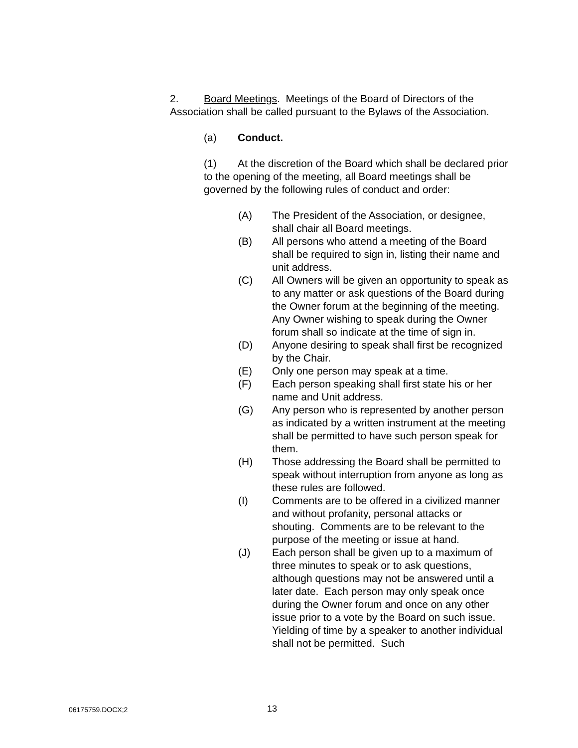2. Board Meetings. Meetings of the Board of Directors of the Association shall be called pursuant to the Bylaws of the Association.
(a) Conduct.
(1) At the discretion of the Board which shall be declared prior to the opening of the meeting, all Board meetings shall be governed by the following rules of conduct and order:
(A) The President of the Association, or designee, shall chair all Board meetings.
(B) All persons who attend a meeting of the Board shall be required to sign in, listing their name and unit address.
(C) All Owners will be given an opportunity to speak as to any matter or ask questions of the Board during the Owner forum at the beginning of the meeting. Any Owner wishing to speak during the Owner forum shall so indicate at the time of sign in.
(D) Anyone desiring to speak shall first be recognized by the Chair.
(E) Only one person may speak at a time.
(F) Each person speaking shall first state his or her name and Unit address.
(G) Any person who is represented by another person as indicated by a written instrument at the meeting shall be permitted to have such person speak for them.
(H) Those addressing the Board shall be permitted to speak without interruption from anyone as long as these rules are followed.
(I) Comments are to be offered in a civilized manner and without profanity, personal attacks or shouting. Comments are to be relevant to the purpose of the meeting or issue at hand.
(J) Each person shall be given up to a maximum of three minutes to speak or to ask questions, although questions may not be answered until a later date. Each person may only speak once during the Owner forum and once on any other issue prior to a vote by the Board on such issue. Yielding of time by a speaker to another individual shall not be permitted. Such
06175759.DOCX;2 13